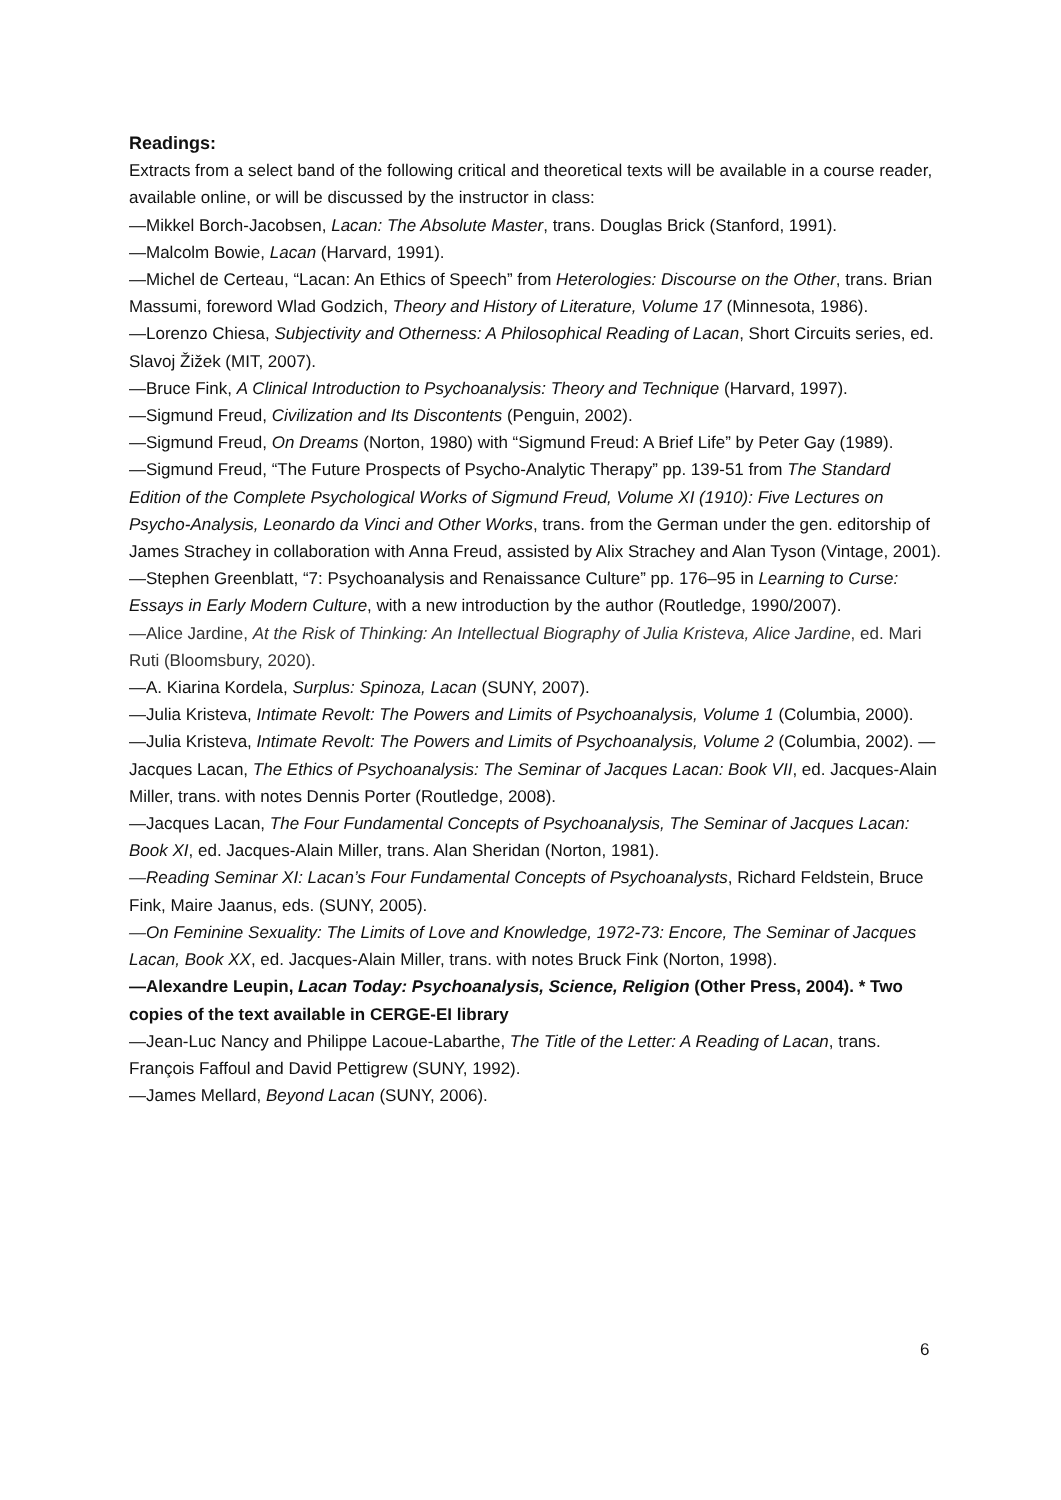Readings:
Extracts from a select band of the following critical and theoretical texts will be available in a course reader, available online, or will be discussed by the instructor in class:
—Mikkel Borch-Jacobsen, Lacan: The Absolute Master, trans. Douglas Brick (Stanford, 1991).
—Malcolm Bowie, Lacan (Harvard, 1991).
—Michel de Certeau, “Lacan: An Ethics of Speech” from Heterologies: Discourse on the Other, trans. Brian Massumi, foreword Wlad Godzich, Theory and History of Literature, Volume 17 (Minnesota, 1986).
—Lorenzo Chiesa, Subjectivity and Otherness: A Philosophical Reading of Lacan, Short Circuits series, ed. Slavoj Žižek (MIT, 2007).
—Bruce Fink, A Clinical Introduction to Psychoanalysis: Theory and Technique (Harvard, 1997).
—Sigmund Freud, Civilization and Its Discontents (Penguin, 2002).
—Sigmund Freud, On Dreams (Norton, 1980) with “Sigmund Freud: A Brief Life” by Peter Gay (1989).
—Sigmund Freud, “The Future Prospects of Psycho-Analytic Therapy” pp. 139-51 from The Standard Edition of the Complete Psychological Works of Sigmund Freud, Volume XI (1910): Five Lectures on Psycho-Analysis, Leonardo da Vinci and Other Works, trans. from the German under the gen. editorship of James Strachey in collaboration with Anna Freud, assisted by Alix Strachey and Alan Tyson (Vintage, 2001).
—Stephen Greenblatt, “7: Psychoanalysis and Renaissance Culture” pp. 176–95 in Learning to Curse: Essays in Early Modern Culture, with a new introduction by the author (Routledge, 1990/2007).
—Alice Jardine, At the Risk of Thinking: An Intellectual Biography of Julia Kristeva, Alice Jardine, ed. Mari Ruti (Bloomsbury, 2020).
—A. Kiarina Kordela, Surplus: Spinoza, Lacan (SUNY, 2007).
—Julia Kristeva, Intimate Revolt: The Powers and Limits of Psychoanalysis, Volume 1 (Columbia, 2000).
—Julia Kristeva, Intimate Revolt: The Powers and Limits of Psychoanalysis, Volume 2 (Columbia, 2002). —Jacques Lacan, The Ethics of Psychoanalysis: The Seminar of Jacques Lacan: Book VII, ed. Jacques-Alain Miller, trans. with notes Dennis Porter (Routledge, 2008).
—Jacques Lacan, The Four Fundamental Concepts of Psychoanalysis, The Seminar of Jacques Lacan: Book XI, ed. Jacques-Alain Miller, trans. Alan Sheridan (Norton, 1981).
—Reading Seminar XI: Lacan’s Four Fundamental Concepts of Psychoanalysts, Richard Feldstein, Bruce Fink, Maire Jaanus, eds. (SUNY, 2005).
—On Feminine Sexuality: The Limits of Love and Knowledge, 1972-73: Encore, The Seminar of Jacques Lacan, Book XX, ed. Jacques-Alain Miller, trans. with notes Bruck Fink (Norton, 1998).
—Alexandre Leupin, Lacan Today: Psychoanalysis, Science, Religion (Other Press, 2004). * Two copies of the text available in CERGE-EI library
—Jean-Luc Nancy and Philippe Lacoue-Labarthe, The Title of the Letter: A Reading of Lacan, trans. François Faffoul and David Pettigrew (SUNY, 1992).
—James Mellard, Beyond Lacan (SUNY, 2006).
6